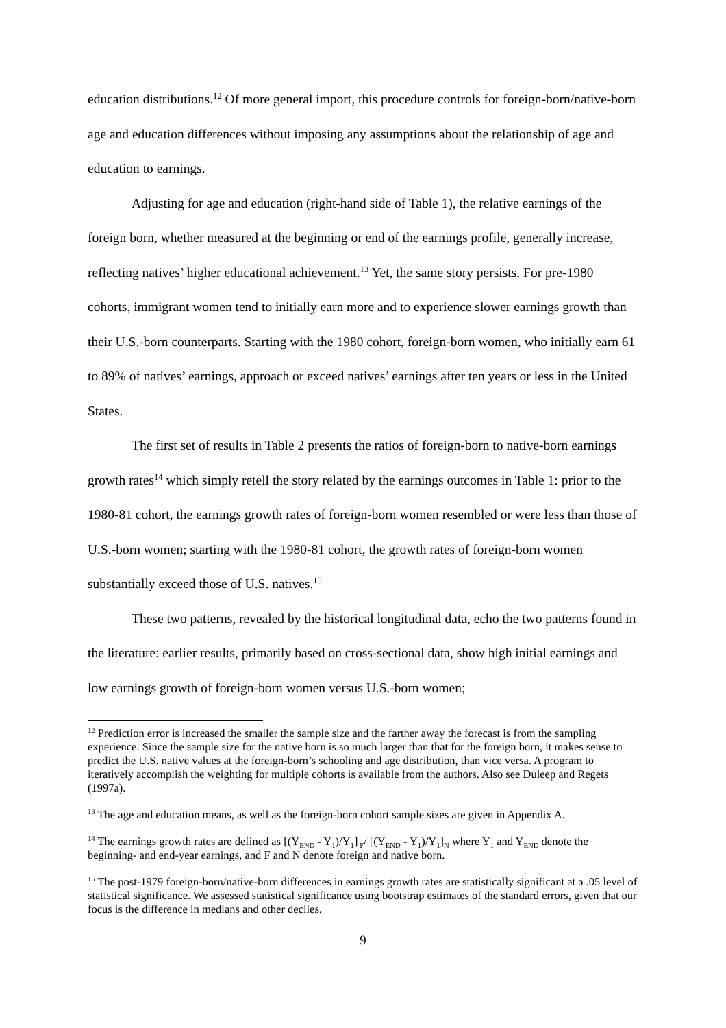education distributions.<sup>12</sup> Of more general import, this procedure controls for foreign-born/native-born age and education differences without imposing any assumptions about the relationship of age and education to earnings.
Adjusting for age and education (right-hand side of Table 1), the relative earnings of the foreign born, whether measured at the beginning or end of the earnings profile, generally increase, reflecting natives’ higher educational achievement.<sup>13</sup> Yet, the same story persists. For pre-1980 cohorts, immigrant women tend to initially earn more and to experience slower earnings growth than their U.S.-born counterparts. Starting with the 1980 cohort, foreign-born women, who initially earn 61 to 89% of natives’ earnings, approach or exceed natives’ earnings after ten years or less in the United States.
The first set of results in Table 2 presents the ratios of foreign-born to native-born earnings growth rates<sup>14</sup> which simply retell the story related by the earnings outcomes in Table 1: prior to the 1980-81 cohort, the earnings growth rates of foreign-born women resembled or were less than those of U.S.-born women; starting with the 1980-81 cohort, the growth rates of foreign-born women substantially exceed those of U.S. natives.<sup>15</sup>
These two patterns, revealed by the historical longitudinal data, echo the two patterns found in the literature: earlier results, primarily based on cross-sectional data, show high initial earnings and low earnings growth of foreign-born women versus U.S.-born women;
<sup>12</sup> Prediction error is increased the smaller the sample size and the farther away the forecast is from the sampling experience. Since the sample size for the native born is so much larger than that for the foreign born, it makes sense to predict the U.S. native values at the foreign-born’s schooling and age distribution, than vice versa. A program to iteratively accomplish the weighting for multiple cohorts is available from the authors. Also see Duleep and Regets (1997a).
<sup>13</sup> The age and education means, as well as the foreign-born cohort sample sizes are given in Appendix A.
<sup>14</sup> The earnings growth rates are defined as [(Y<sub>END</sub> - Y<sub>1</sub>)/Y<sub>1</sub>]<sub>F</sub>/ [(Y<sub>END</sub> - Y<sub>1</sub>)/Y<sub>1</sub>]<sub>N</sub> where Y<sub>1</sub> and Y<sub>END</sub> denote the beginning- and end-year earnings, and F and N denote foreign and native born.
<sup>15</sup> The post-1979 foreign-born/native-born differences in earnings growth rates are statistically significant at a .05 level of statistical significance. We assessed statistical significance using bootstrap estimates of the standard errors, given that our focus is the difference in medians and other deciles.
9